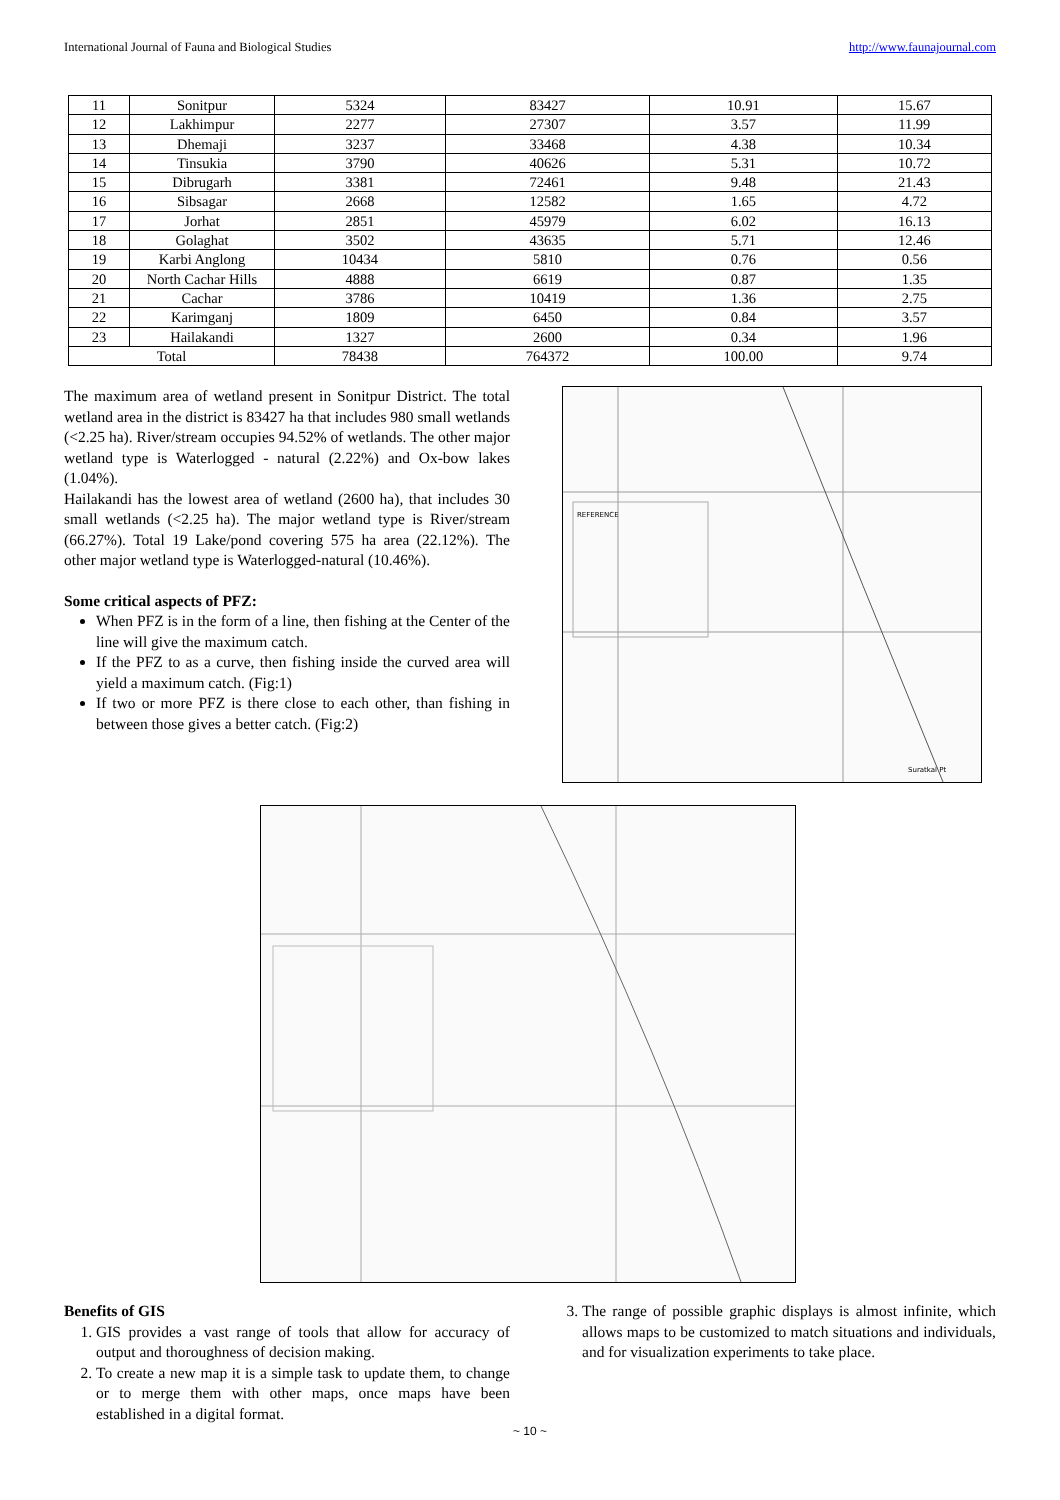International Journal of Fauna and Biological Studies http://www.faunajournal.com
| 11 | Sonitpur | 5324 | 83427 | 10.91 | 15.67 |
| 12 | Lakhimpur | 2277 | 27307 | 3.57 | 11.99 |
| 13 | Dhemaji | 3237 | 33468 | 4.38 | 10.34 |
| 14 | Tinsukia | 3790 | 40626 | 5.31 | 10.72 |
| 15 | Dibrugarh | 3381 | 72461 | 9.48 | 21.43 |
| 16 | Sibsagar | 2668 | 12582 | 1.65 | 4.72 |
| 17 | Jorhat | 2851 | 45979 | 6.02 | 16.13 |
| 18 | Golaghat | 3502 | 43635 | 5.71 | 12.46 |
| 19 | Karbi Anglong | 10434 | 5810 | 0.76 | 0.56 |
| 20 | North Cachar Hills | 4888 | 6619 | 0.87 | 1.35 |
| 21 | Cachar | 3786 | 10419 | 1.36 | 2.75 |
| 22 | Karimganj | 1809 | 6450 | 0.84 | 3.57 |
| 23 | Hailakandi | 1327 | 2600 | 0.34 | 1.96 |
| Total | | 78438 | 764372 | 100.00 | 9.74 |
The maximum area of wetland present in Sonitpur District. The total wetland area in the district is 83427 ha that includes 980 small wetlands (<2.25 ha). River/stream occupies 94.52% of wetlands. The other major wetland type is Waterlogged - natural (2.22%) and Ox-bow lakes (1.04%).
Hailakandi has the lowest area of wetland (2600 ha), that includes 30 small wetlands (<2.25 ha). The major wetland type is River/stream (66.27%). Total 19 Lake/pond covering 575 ha area (22.12%). The other major wetland type is Waterlogged-natural (10.46%).
Some critical aspects of PFZ:
When PFZ is in the form of a line, then fishing at the Center of the line will give the maximum catch.
If the PFZ to as a curve, then fishing inside the curved area will yield a maximum catch. (Fig:1)
If two or more PFZ is there close to each other, than fishing in between those gives a better catch. (Fig:2)
REFERENCE
Suratkal Pt
Benefits of GIS
1. GIS provides a vast range of tools that allow for accuracy of output and thoroughness of decision making.
2. To create a new map it is a simple task to update them, to change or to merge them with other maps, once maps have been established in a digital format.
3. The range of possible graphic displays is almost infinite, which allows maps to be customized to match situations and individuals, and for visualization experiments to take place.
~ 10 ~